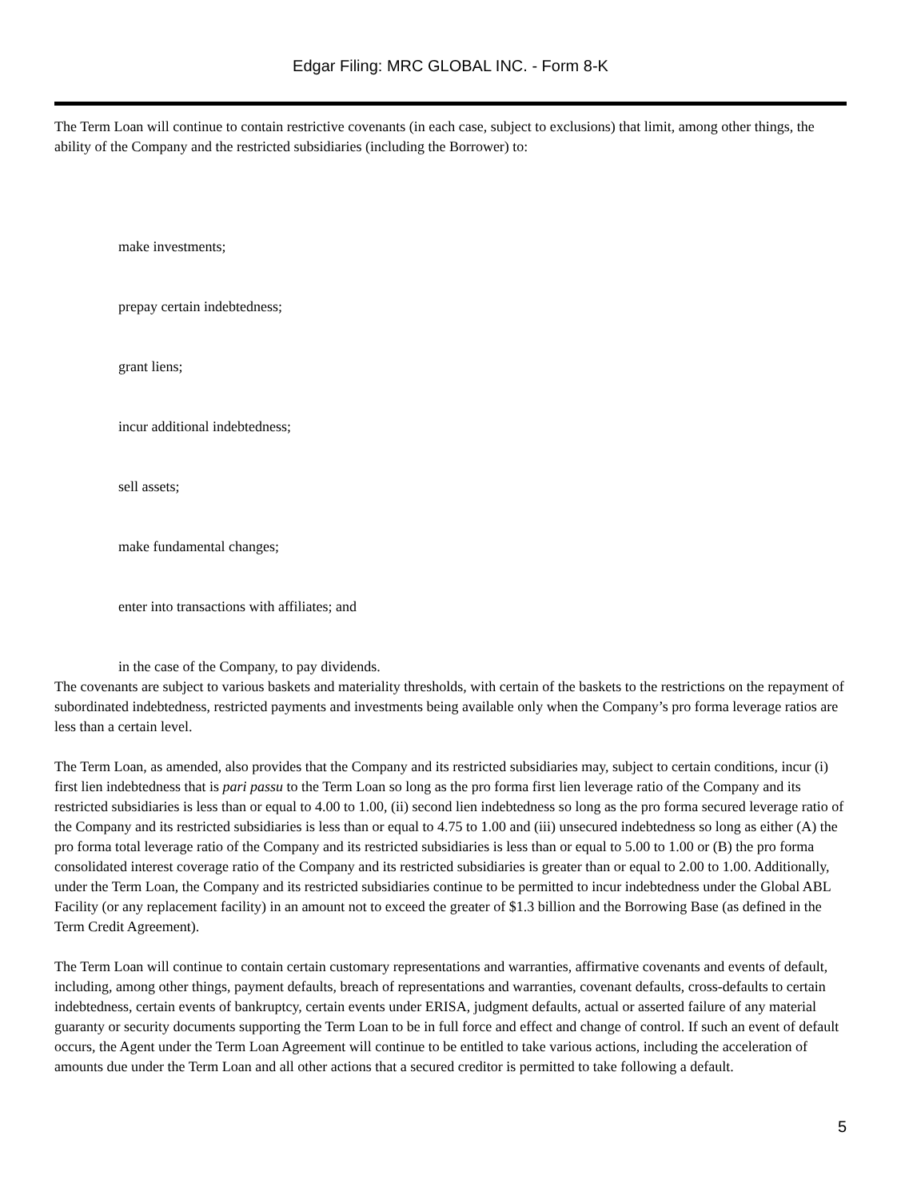Edgar Filing: MRC GLOBAL INC. - Form 8-K
The Term Loan will continue to contain restrictive covenants (in each case, subject to exclusions) that limit, among other things, the ability of the Company and the restricted subsidiaries (including the Borrower) to:
make investments;
prepay certain indebtedness;
grant liens;
incur additional indebtedness;
sell assets;
make fundamental changes;
enter into transactions with affiliates; and
in the case of the Company, to pay dividends.
The covenants are subject to various baskets and materiality thresholds, with certain of the baskets to the restrictions on the repayment of subordinated indebtedness, restricted payments and investments being available only when the Company’s pro forma leverage ratios are less than a certain level.
The Term Loan, as amended, also provides that the Company and its restricted subsidiaries may, subject to certain conditions, incur (i) first lien indebtedness that is pari passu to the Term Loan so long as the pro forma first lien leverage ratio of the Company and its restricted subsidiaries is less than or equal to 4.00 to 1.00, (ii) second lien indebtedness so long as the pro forma secured leverage ratio of the Company and its restricted subsidiaries is less than or equal to 4.75 to 1.00 and (iii) unsecured indebtedness so long as either (A) the pro forma total leverage ratio of the Company and its restricted subsidiaries is less than or equal to 5.00 to 1.00 or (B) the pro forma consolidated interest coverage ratio of the Company and its restricted subsidiaries is greater than or equal to 2.00 to 1.00. Additionally, under the Term Loan, the Company and its restricted subsidiaries continue to be permitted to incur indebtedness under the Global ABL Facility (or any replacement facility) in an amount not to exceed the greater of $1.3 billion and the Borrowing Base (as defined in the Term Credit Agreement).
The Term Loan will continue to contain certain customary representations and warranties, affirmative covenants and events of default, including, among other things, payment defaults, breach of representations and warranties, covenant defaults, cross-defaults to certain indebtedness, certain events of bankruptcy, certain events under ERISA, judgment defaults, actual or asserted failure of any material guaranty or security documents supporting the Term Loan to be in full force and effect and change of control. If such an event of default occurs, the Agent under the Term Loan Agreement will continue to be entitled to take various actions, including the acceleration of amounts due under the Term Loan and all other actions that a secured creditor is permitted to take following a default.
5